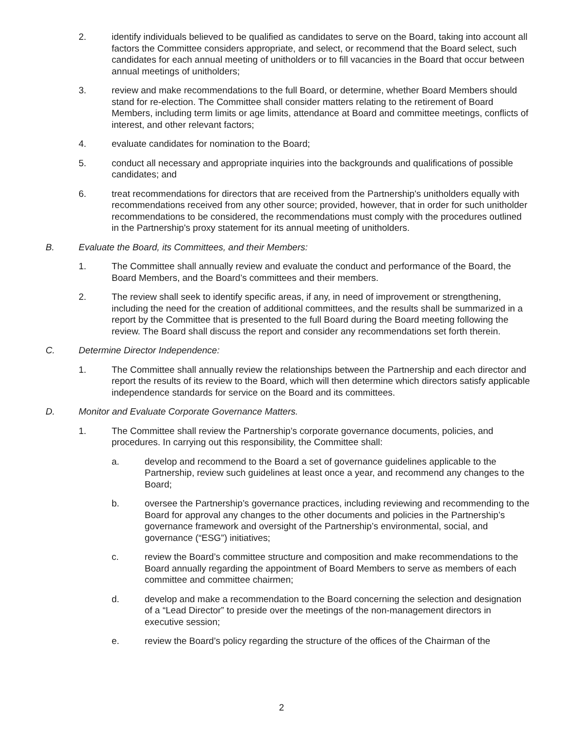2. identify individuals believed to be qualified as candidates to serve on the Board, taking into account all factors the Committee considers appropriate, and select, or recommend that the Board select, such candidates for each annual meeting of unitholders or to fill vacancies in the Board that occur between annual meetings of unitholders;
3. review and make recommendations to the full Board, or determine, whether Board Members should stand for re-election. The Committee shall consider matters relating to the retirement of Board Members, including term limits or age limits, attendance at Board and committee meetings, conflicts of interest, and other relevant factors;
4. evaluate candidates for nomination to the Board;
5. conduct all necessary and appropriate inquiries into the backgrounds and qualifications of possible candidates; and
6. treat recommendations for directors that are received from the Partnership's unitholders equally with recommendations received from any other source; provided, however, that in order for such unitholder recommendations to be considered, the recommendations must comply with the procedures outlined in the Partnership's proxy statement for its annual meeting of unitholders.
B. Evaluate the Board, its Committees, and their Members:
1. The Committee shall annually review and evaluate the conduct and performance of the Board, the Board Members, and the Board’s committees and their members.
2. The review shall seek to identify specific areas, if any, in need of improvement or strengthening, including the need for the creation of additional committees, and the results shall be summarized in a report by the Committee that is presented to the full Board during the Board meeting following the review. The Board shall discuss the report and consider any recommendations set forth therein.
C. Determine Director Independence:
1. The Committee shall annually review the relationships between the Partnership and each director and report the results of its review to the Board, which will then determine which directors satisfy applicable independence standards for service on the Board and its committees.
D. Monitor and Evaluate Corporate Governance Matters.
1. The Committee shall review the Partnership’s corporate governance documents, policies, and procedures. In carrying out this responsibility, the Committee shall:
a. develop and recommend to the Board a set of governance guidelines applicable to the Partnership, review such guidelines at least once a year, and recommend any changes to the Board;
b. oversee the Partnership’s governance practices, including reviewing and recommending to the Board for approval any changes to the other documents and policies in the Partnership’s governance framework and oversight of the Partnership’s environmental, social, and governance (“ESG”) initiatives;
c. review the Board’s committee structure and composition and make recommendations to the Board annually regarding the appointment of Board Members to serve as members of each committee and committee chairmen;
d. develop and make a recommendation to the Board concerning the selection and designation of a “Lead Director” to preside over the meetings of the non-management directors in executive session;
e. review the Board’s policy regarding the structure of the offices of the Chairman of the
2